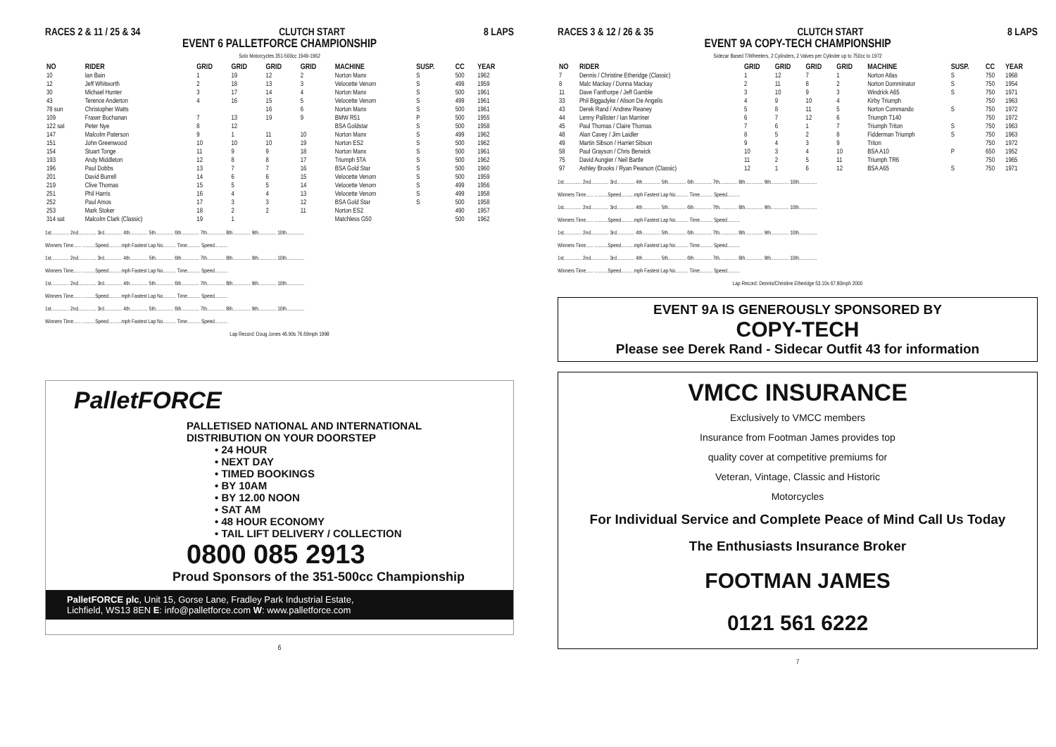RACES 2 & 11 / 25 & 34 CLUTCH START 8 LAPS
EVENT 6 PALLETFORCE CHAMPIONSHIP
Solo Motorcycles 351-500cc 1949-1962
| NO | RIDER | GRID | GRID | GRID | GRID | MACHINE | SUSP. | CC | YEAR |
| --- | --- | --- | --- | --- | --- | --- | --- | --- | --- |
| 10 | Ian Bain | 1 | 19 | 12 | 2 | Norton Manx | S | 500 | 1962 |
| 12 | Jeff Whitworth | 2 | 18 | 13 | 3 | Velocette Venom | S | 499 | 1959 |
| 30 | Michael Hunter | 3 | 17 | 14 | 4 | Norton Manx | S | 500 | 1961 |
| 43 | Terence Anderton | 4 | 16 | 15 | 5 | Velocette Venom | S | 499 | 1961 |
| 78 sun | Christopher Watts | | | 16 | 6 | Norton Manx | S | 500 | 1961 |
| 109 | Fraser Buchanan | 7 | 13 | 19 | 9 | BMW R51 | P | 500 | 1955 |
| 122 sat | Peter Nye | 8 | 12 | | | BSA Goldstar | S | 500 | 1958 |
| 147 | Malcolm Paterson | 9 | 1 | 11 | 10 | Norton Manx | S | 499 | 1962 |
| 151 | John Greenwood | 10 | 10 | 10 | 19 | Norton ES2 | S | 500 | 1962 |
| 154 | Stuart Tonge | 11 | 9 | 9 | 18 | Norton Manx | S | 500 | 1961 |
| 193 | Andy Middleton | 12 | 8 | 8 | 17 | Triumph 5TA | S | 500 | 1962 |
| 196 | Paul Dobbs | 13 | 7 | 7 | 16 | BSA Gold Star | S | 500 | 1960 |
| 201 | David Burrell | 14 | 6 | 6 | 15 | Velocette Venom | S | 500 | 1959 |
| 219 | Clive Thomas | 15 | 5 | 5 | 14 | Velocette Venom | S | 499 | 1956 |
| 251 | Phil Harris | 16 | 4 | 4 | 13 | Velocette Venom | S | 499 | 1958 |
| 252 | Paul Amos | 17 | 3 | 3 | 12 | BSA Gold Star | S | 500 | 1958 |
| 253 | Mark Stoker | 18 | 2 | 2 | 11 | Norton ES2 | | 490 | 1957 |
| 314 sat | Malcolm Clark (Classic) | 19 | 1 | | | Matchless G50 | | 500 | 1962 |
1st.............. 2nd.............. 3rd.............. 4th.............. 5th.............. 6th.............. 7th.............. 8th.............. 9th.............. 10th..............
Winners Time...... ..........Speed..........mph Fastest Lap No.......... Time.......... Speed..........
1st.............. 2nd.............. 3rd.............. 4th.............. 5th.............. 6th.............. 7th.............. 8th.............. 9th.............. 10th..............
Winners Time...... ..........Speed..........mph Fastest Lap No.......... Time.......... Speed..........
1st.............. 2nd.............. 3rd.............. 4th.............. 5th.............. 6th.............. 7th.............. 8th.............. 9th.............. 10th..............
Winners Time...... ..........Speed..........mph Fastest Lap No.......... Time.......... Speed..........
1st.............. 2nd.............. 3rd.............. 4th.............. 5th.............. 6th.............. 7th.............. 8th.............. 9th.............. 10th..............
Winners Time...... ..........Speed..........mph Fastest Lap No.......... Time.......... Speed..........
Lap Record: Doug Jones 46.90s 76.69mph 1998
PalletFORCE
PALLETISED NATIONAL AND INTERNATIONAL
DISTRIBUTION ON YOUR DOORSTEP
• 24 HOUR
• NEXT DAY
• TIMED BOOKINGS
• BY 10AM
• BY 12.00 NOON
• SAT AM
• 48 HOUR ECONOMY
• TAIL LIFT DELIVERY / COLLECTION
0800 085 2913
Proud Sponsors of the 351-500cc Championship
PalletFORCE plc, Unit 15, Gorse Lane, Fradley Park Industrial Estate,
Lichfield, WS13 8EN E: info@palletforce.com W: www.palletforce.com
6
RACES 3 & 12 / 26 & 35 CLUTCH START 8 LAPS
EVENT 9A COPY-TECH CHAMPIONSHIP
Sidecar Based T/Wheelers, 2 Cylinders, 2 Valves per Cylinder up to 750cc to 1972
| NO | RIDER | GRID | GRID | GRID | GRID | MACHINE | SUSP. | CC | YEAR |
| --- | --- | --- | --- | --- | --- | --- | --- | --- | --- |
| 7 | Dennis / Christine Etheridge (Classic) | 1 | 12 | 7 | 1 | Norton Atlas | S | 750 | 1968 |
| 8 | Malc Mackay / Donna Mackay | 2 | 11 | 8 | 2 | Norton Domminator | S | 750 | 1954 |
| 11 | Dave Fanthorpe / Jeff Gamble | 3 | 10 | 9 | 3 | Windrick A65 | S | 750 | 1971 |
| 33 | Phil Biggadyke / Alison De Angelis | 4 | 9 | 10 | 4 | Kirby Triumph | | 750 | 1963 |
| 43 | Derek Rand / Andrew Reaney | 5 | 8 | 11 | 5 | Norton Commando | S | 750 | 1972 |
| 44 | Lenny Pallister / Ian Marriner | 6 | 7 | 12 | 6 | Triumph T140 | | 750 | 1972 |
| 45 | Paul Thomas / Claire Thomas | 7 | 6 | 1 | 7 | Triumph Triton | S | 750 | 1963 |
| 48 | Alan Cavey / Jim Laidler | 8 | 5 | 2 | 8 | Fidderman Triumph | S | 750 | 1963 |
| 49 | Martin Sibson / Harriet Sibson | 9 | 4 | 3 | 9 | Triton | | 750 | 1972 |
| 58 | Paul Grayson / Chris Berwick | 10 | 3 | 4 | 10 | BSA A10 | P | 650 | 1952 |
| 75 | David Aungier / Neil Bartle | 11 | 2 | 5 | 11 | Triumph TR6 | | 750 | 1965 |
| 97 | Ashley Brooks / Ryan Pearson (Classic) | 12 | 1 | 6 | 12 | BSA A65 | S | 750 | 1971 |
1st.............. 2nd.............. 3rd.............. 4th.............. 5th.............. 6th.............. 7th.............. 8th.............. 9th.............. 10th..............
Winners Time...... ..........Speed..........mph Fastest Lap No.......... Time.......... Speed..........
1st.............. 2nd.............. 3rd.............. 4th.............. 5th.............. 6th.............. 7th.............. 8th.............. 9th.............. 10th..............
Winners Time...... ..........Speed..........mph Fastest Lap No.......... Time.......... Speed..........
1st.............. 2nd.............. 3rd.............. 4th.............. 5th.............. 6th.............. 7th.............. 8th.............. 9th.............. 10th..............
Winners Time...... ..........Speed..........mph Fastest Lap No.......... Time.......... Speed..........
1st.............. 2nd.............. 3rd.............. 4th.............. 5th.............. 6th.............. 7th.............. 8th.............. 9th.............. 10th..............
Winners Time...... ..........Speed..........mph Fastest Lap No.......... Time.......... Speed..........
Lap Record: Dennis/Christine Etheridge 53.10s 67.80mph 2000
EVENT 9A IS GENEROUSLY SPONSORED BY
COPY-TECH
Please see Derek Rand - Sidecar Outfit 43 for information
VMCC INSURANCE
Exclusively to VMCC members
Insurance from Footman James provides top
quality cover at competitive premiums for
Veteran, Vintage, Classic and Historic
Motorcycles
For Individual Service and Complete Peace of Mind Call Us Today
The Enthusiasts Insurance Broker
FOOTMAN JAMES
0121 561 6222
7